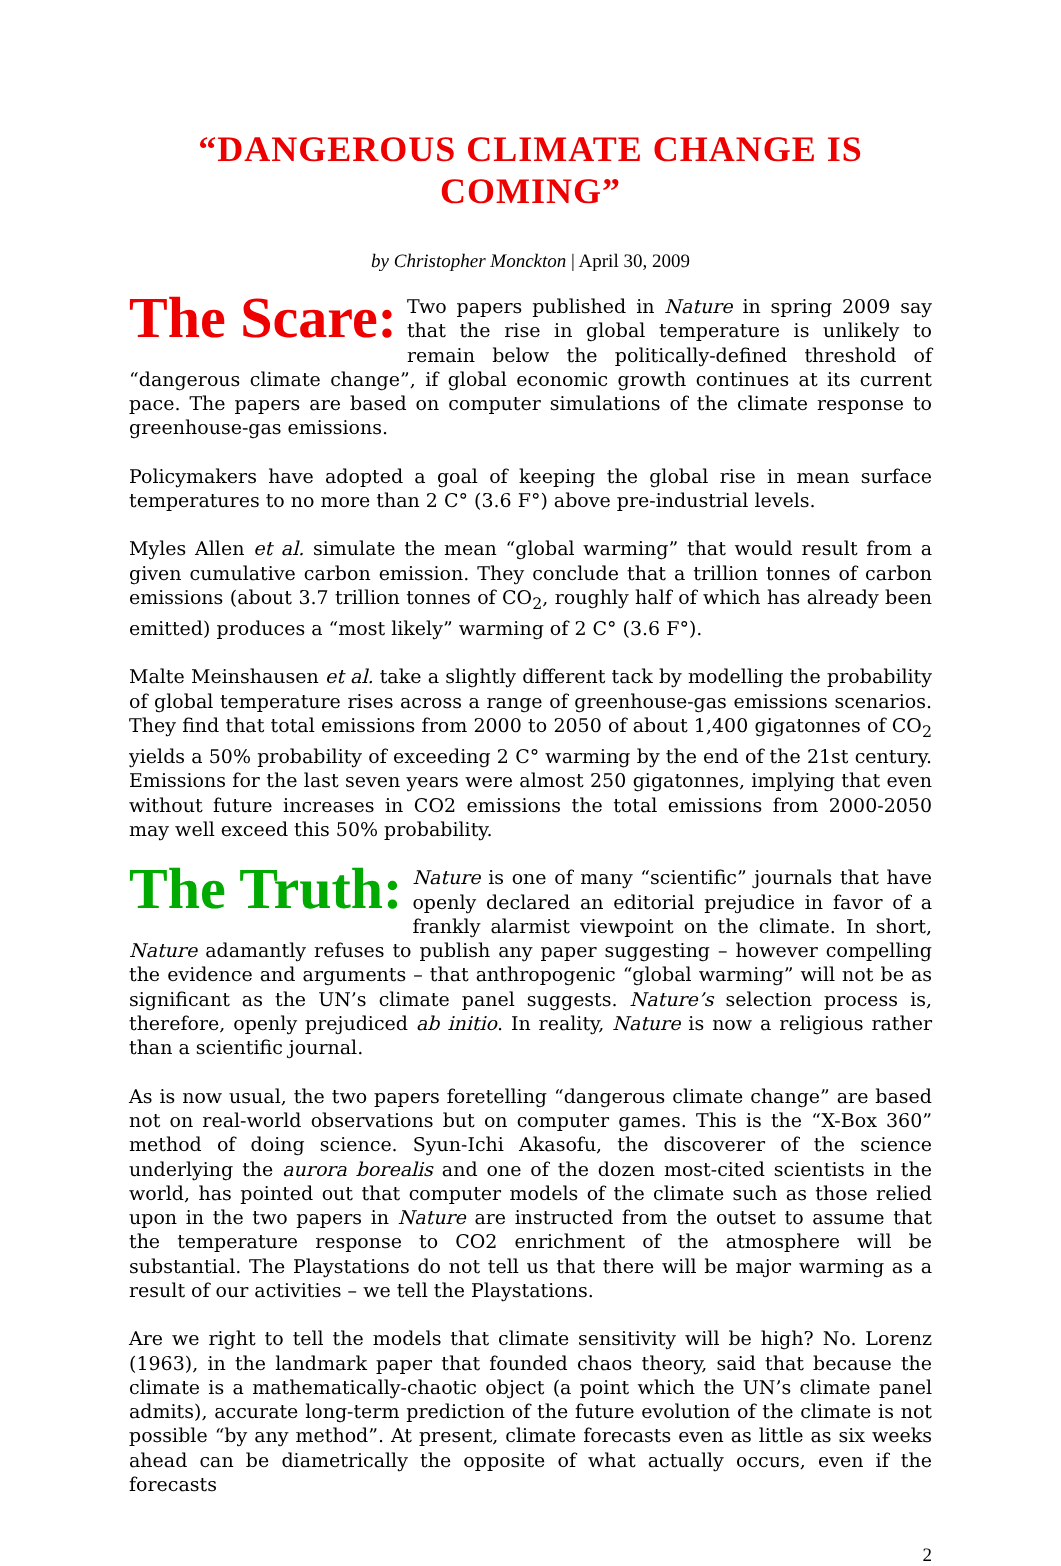“DANGEROUS CLIMATE CHANGE IS COMING”
by Christopher Monckton | April 30, 2009
The Scare: Two papers published in Nature in spring 2009 say that the rise in global temperature is unlikely to remain below the politically-defined threshold of “dangerous climate change”, if global economic growth continues at its current pace. The papers are based on computer simulations of the climate response to greenhouse-gas emissions.
Policymakers have adopted a goal of keeping the global rise in mean surface temperatures to no more than 2 C° (3.6 F°) above pre-industrial levels.
Myles Allen et al. simulate the mean “global warming” that would result from a given cumulative carbon emission. They conclude that a trillion tonnes of carbon emissions (about 3.7 trillion tonnes of CO<sub>2</sub>, roughly half of which has already been emitted) produces a “most likely” warming of 2 C° (3.6 F°).
Malte Meinshausen et al. take a slightly different tack by modelling the probability of global temperature rises across a range of greenhouse-gas emissions scenarios. They find that total emissions from 2000 to 2050 of about 1,400 gigatonnes of CO<sub>2</sub> yields a 50% probability of exceeding 2 C° warming by the end of the 21st century. Emissions for the last seven years were almost 250 gigatonnes, implying that even without future increases in CO2 emissions the total emissions from 2000-2050 may well exceed this 50% probability.
The Truth: Nature is one of many “scientific” journals that have openly declared an editorial prejudice in favor of a frankly alarmist viewpoint on the climate. In short, Nature adamantly refuses to publish any paper suggesting – however compelling the evidence and arguments – that anthropogenic “global warming” will not be as significant as the UN’s climate panel suggests. Nature’s selection process is, therefore, openly prejudiced ab initio. In reality, Nature is now a religious rather than a scientific journal.
As is now usual, the two papers foretelling “dangerous climate change” are based not on real-world observations but on computer games. This is the “X-Box 360” method of doing science. Syun-Ichi Akasofu, the discoverer of the science underlying the aurora borealis and one of the dozen most-cited scientists in the world, has pointed out that computer models of the climate such as those relied upon in the two papers in Nature are instructed from the outset to assume that the temperature response to CO2 enrichment of the atmosphere will be substantial. The Playstations do not tell us that there will be major warming as a result of our activities – we tell the Playstations.
Are we right to tell the models that climate sensitivity will be high? No. Lorenz (1963), in the landmark paper that founded chaos theory, said that because the climate is a mathematically-chaotic object (a point which the UN’s climate panel admits), accurate long-term prediction of the future evolution of the climate is not possible “by any method”. At present, climate forecasts even as little as six weeks ahead can be diametrically the opposite of what actually occurs, even if the forecasts
2